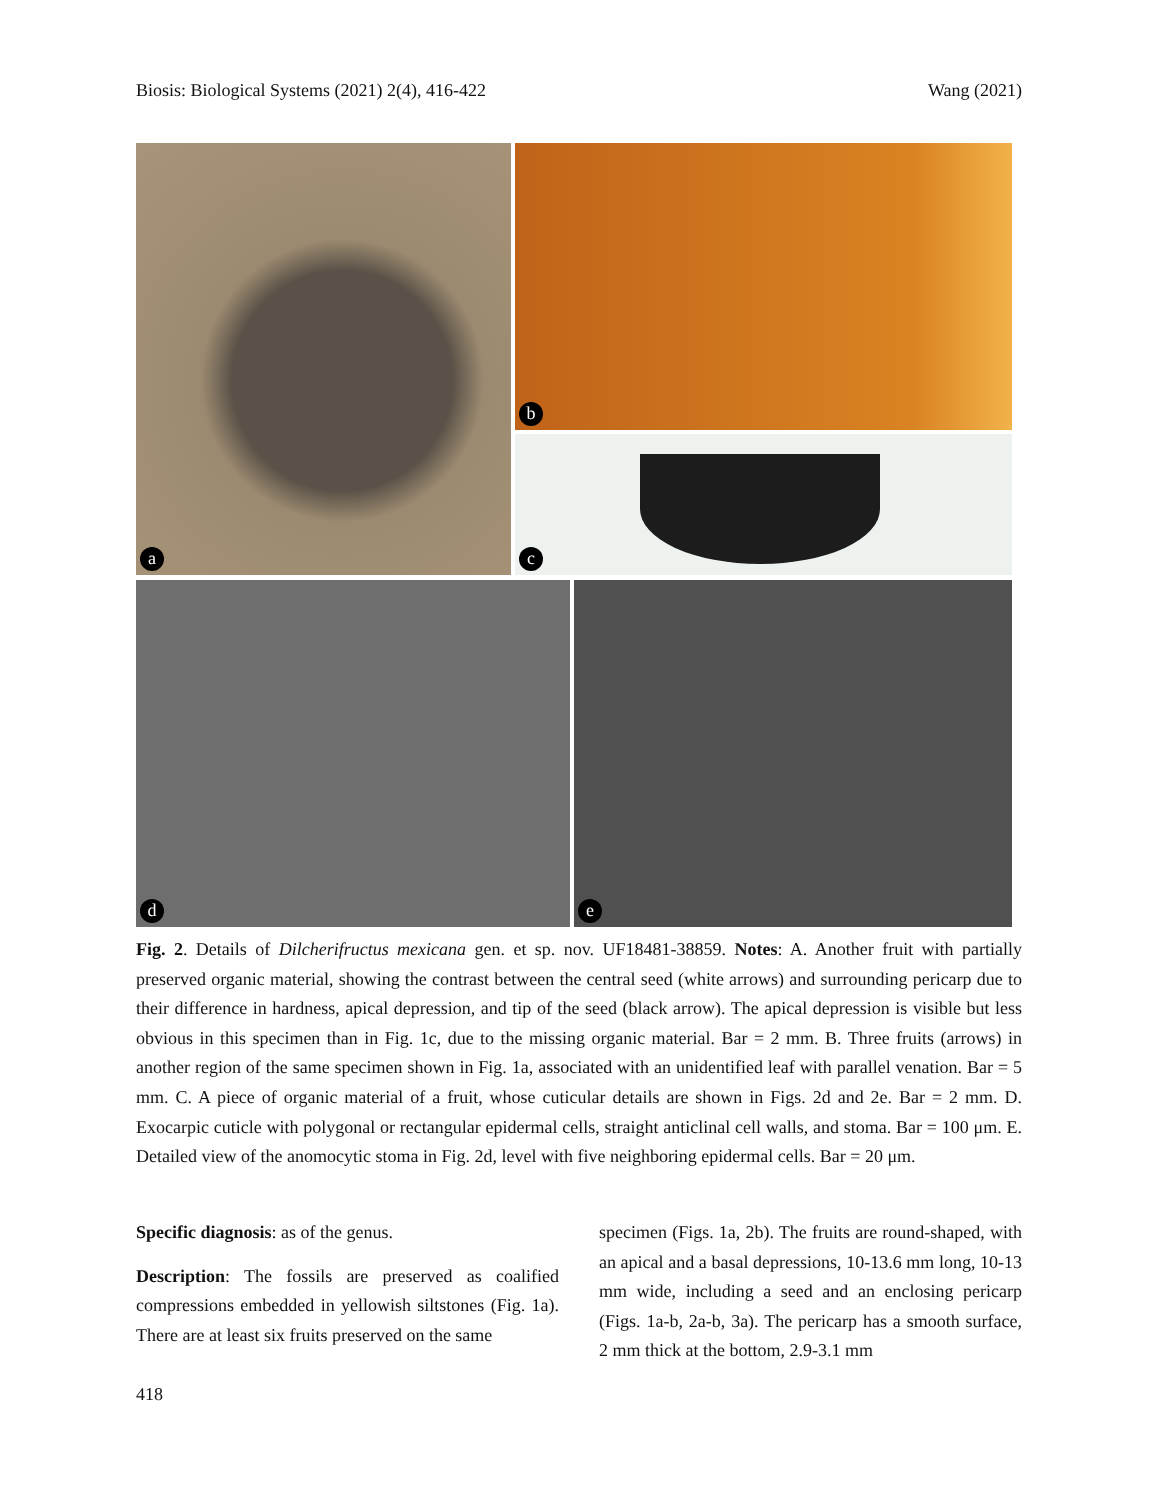Biosis: Biological Systems (2021) 2(4), 416-422 Wang (2021)
a b
c
d e
Fig. 2. Details of Dilcherifructus mexicana gen. et sp. nov. UF18481-38859. Notes: A. Another fruit with partially preserved organic material, showing the contrast between the central seed (white arrows) and surrounding pericarp due to their difference in hardness, apical depression, and tip of the seed (black arrow). The apical depression is visible but less obvious in this specimen than in Fig. 1c, due to the missing organic material. Bar = 2 mm. B. Three fruits (arrows) in another region of the same specimen shown in Fig. 1a, associated with an unidentified leaf with parallel venation. Bar = 5 mm. C. A piece of organic material of a fruit, whose cuticular details are shown in Figs. 2d and 2e. Bar = 2 mm. D. Exocarpic cuticle with polygonal or rectangular epidermal cells, straight anticlinal cell walls, and stoma. Bar = 100 μm. E. Detailed view of the anomocytic stoma in Fig. 2d, level with five neighboring epidermal cells. Bar = 20 μm.
Specific diagnosis: as of the genus.
Description: The fossils are preserved as coalified compressions embedded in yellowish siltstones (Fig. 1a). There are at least six fruits preserved on the same
specimen (Figs. 1a, 2b). The fruits are round-shaped, with an apical and a basal depressions, 10-13.6 mm long, 10-13 mm wide, including a seed and an enclosing pericarp (Figs. 1a-b, 2a-b, 3a). The pericarp has a smooth surface, 2 mm thick at the bottom, 2.9-3.1 mm
418